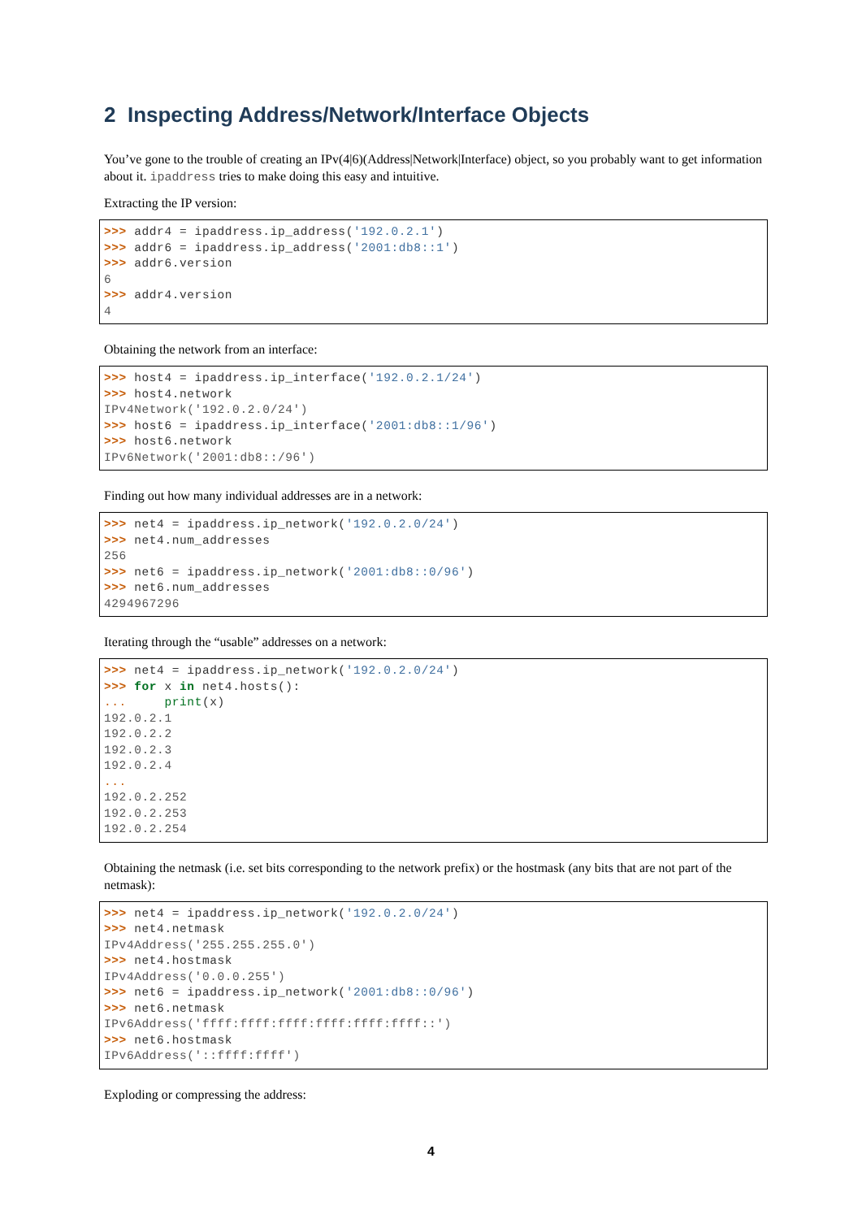2 Inspecting Address/Network/Interface Objects
You’ve gone to the trouble of creating an IPv(4|6)(Address|Network|Interface) object, so you probably want to get information about it. ipaddress tries to make doing this easy and intuitive.
Extracting the IP version:
>>> addr4 = ipaddress.ip_address('192.0.2.1')
>>> addr6 = ipaddress.ip_address('2001:db8::1')
>>> addr6.version
6
>>> addr4.version
4
Obtaining the network from an interface:
>>> host4 = ipaddress.ip_interface('192.0.2.1/24')
>>> host4.network
IPv4Network('192.0.2.0/24')
>>> host6 = ipaddress.ip_interface('2001:db8::1/96')
>>> host6.network
IPv6Network('2001:db8::/96')
Finding out how many individual addresses are in a network:
>>> net4 = ipaddress.ip_network('192.0.2.0/24')
>>> net4.num_addresses
256
>>> net6 = ipaddress.ip_network('2001:db8::0/96')
>>> net6.num_addresses
4294967296
Iterating through the “usable” addresses on a network:
>>> net4 = ipaddress.ip_network('192.0.2.0/24')
>>> for x in net4.hosts():
...     print(x)
192.0.2.1
192.0.2.2
192.0.2.3
192.0.2.4
...
192.0.2.252
192.0.2.253
192.0.2.254
Obtaining the netmask (i.e. set bits corresponding to the network prefix) or the hostmask (any bits that are not part of the netmask):
>>> net4 = ipaddress.ip_network('192.0.2.0/24')
>>> net4.netmask
IPv4Address('255.255.255.0')
>>> net4.hostmask
IPv4Address('0.0.0.255')
>>> net6 = ipaddress.ip_network('2001:db8::0/96')
>>> net6.netmask
IPv6Address('ffff:ffff:ffff:ffff:ffff:ffff::')
>>> net6.hostmask
IPv6Address('::ffff:ffff')
Exploding or compressing the address:
4